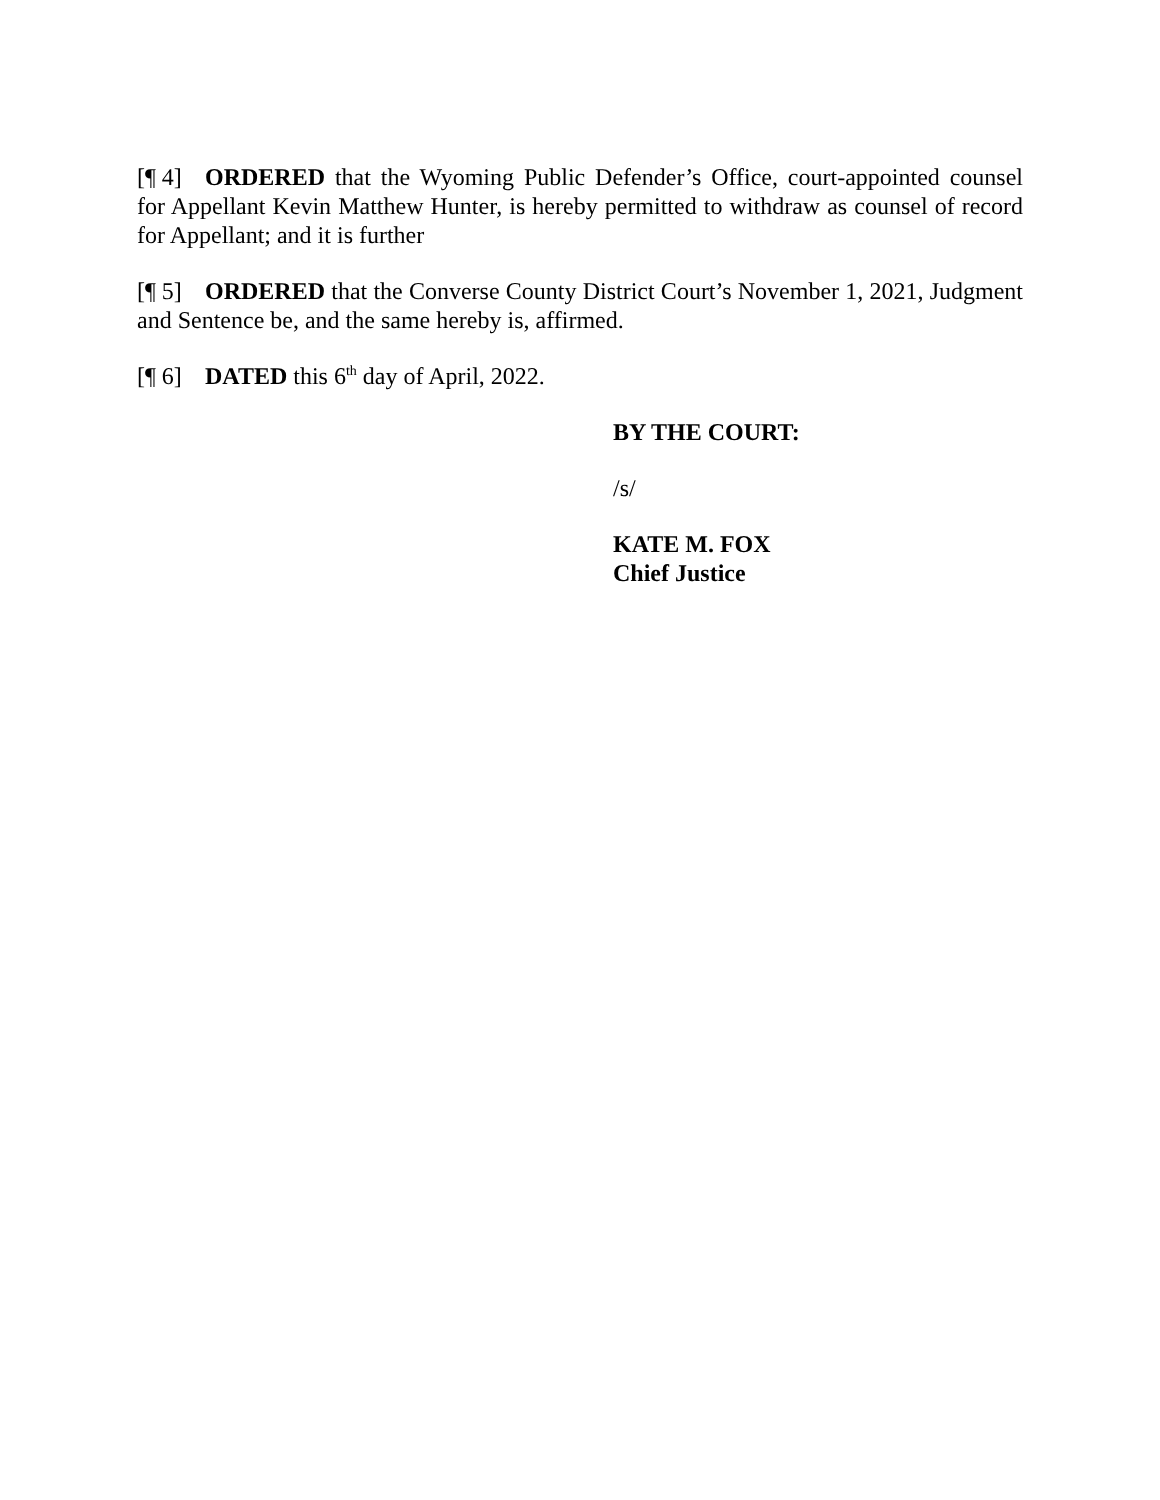[¶ 4] ORDERED that the Wyoming Public Defender’s Office, court-appointed counsel for Appellant Kevin Matthew Hunter, is hereby permitted to withdraw as counsel of record for Appellant; and it is further
[¶ 5] ORDERED that the Converse County District Court’s November 1, 2021, Judgment and Sentence be, and the same hereby is, affirmed.
[¶ 6] DATED this 6<sup>th</sup> day of April, 2022.
BY THE COURT:
/s/
KATE M. FOX
Chief Justice